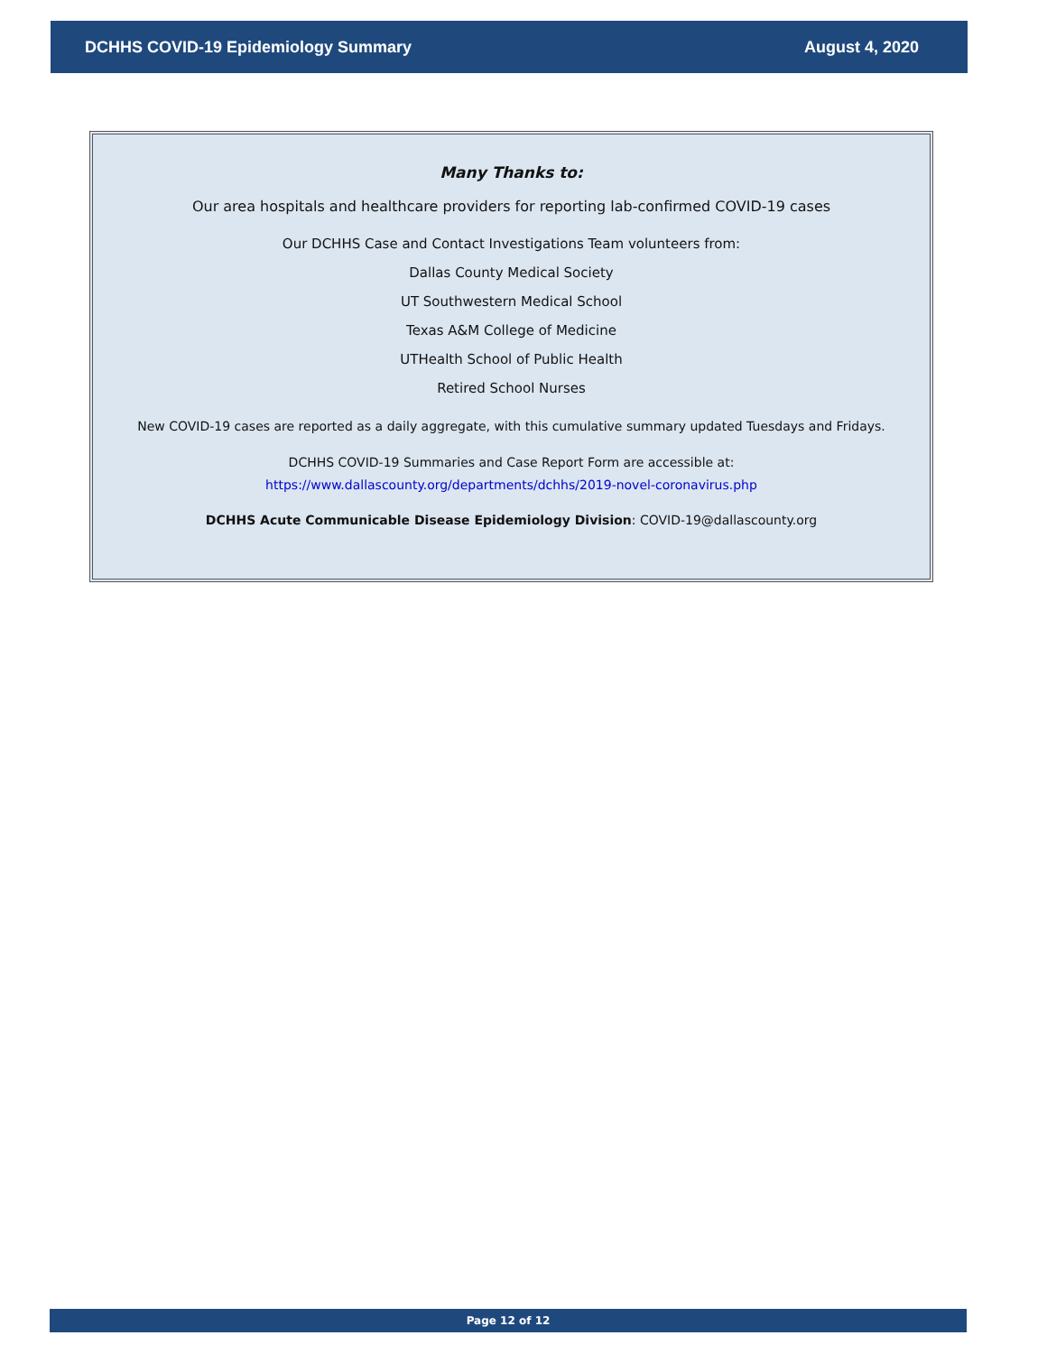DCHHS COVID-19 Epidemiology Summary August 4, 2020
Many Thanks to:
Our area hospitals and healthcare providers for reporting lab-confirmed COVID-19 cases
Our DCHHS Case and Contact Investigations Team volunteers from:
Dallas County Medical Society
UT Southwestern Medical School
Texas A&M College of Medicine
UTHealth School of Public Health
Retired School Nurses
New COVID-19 cases are reported as a daily aggregate, with this cumulative summary updated Tuesdays and Fridays.
DCHHS COVID-19 Summaries and Case Report Form are accessible at:
https://www.dallascounty.org/departments/dchhs/2019-novel-coronavirus.php
DCHHS Acute Communicable Disease Epidemiology Division: COVID-19@dallascounty.org
Page 12 of 12